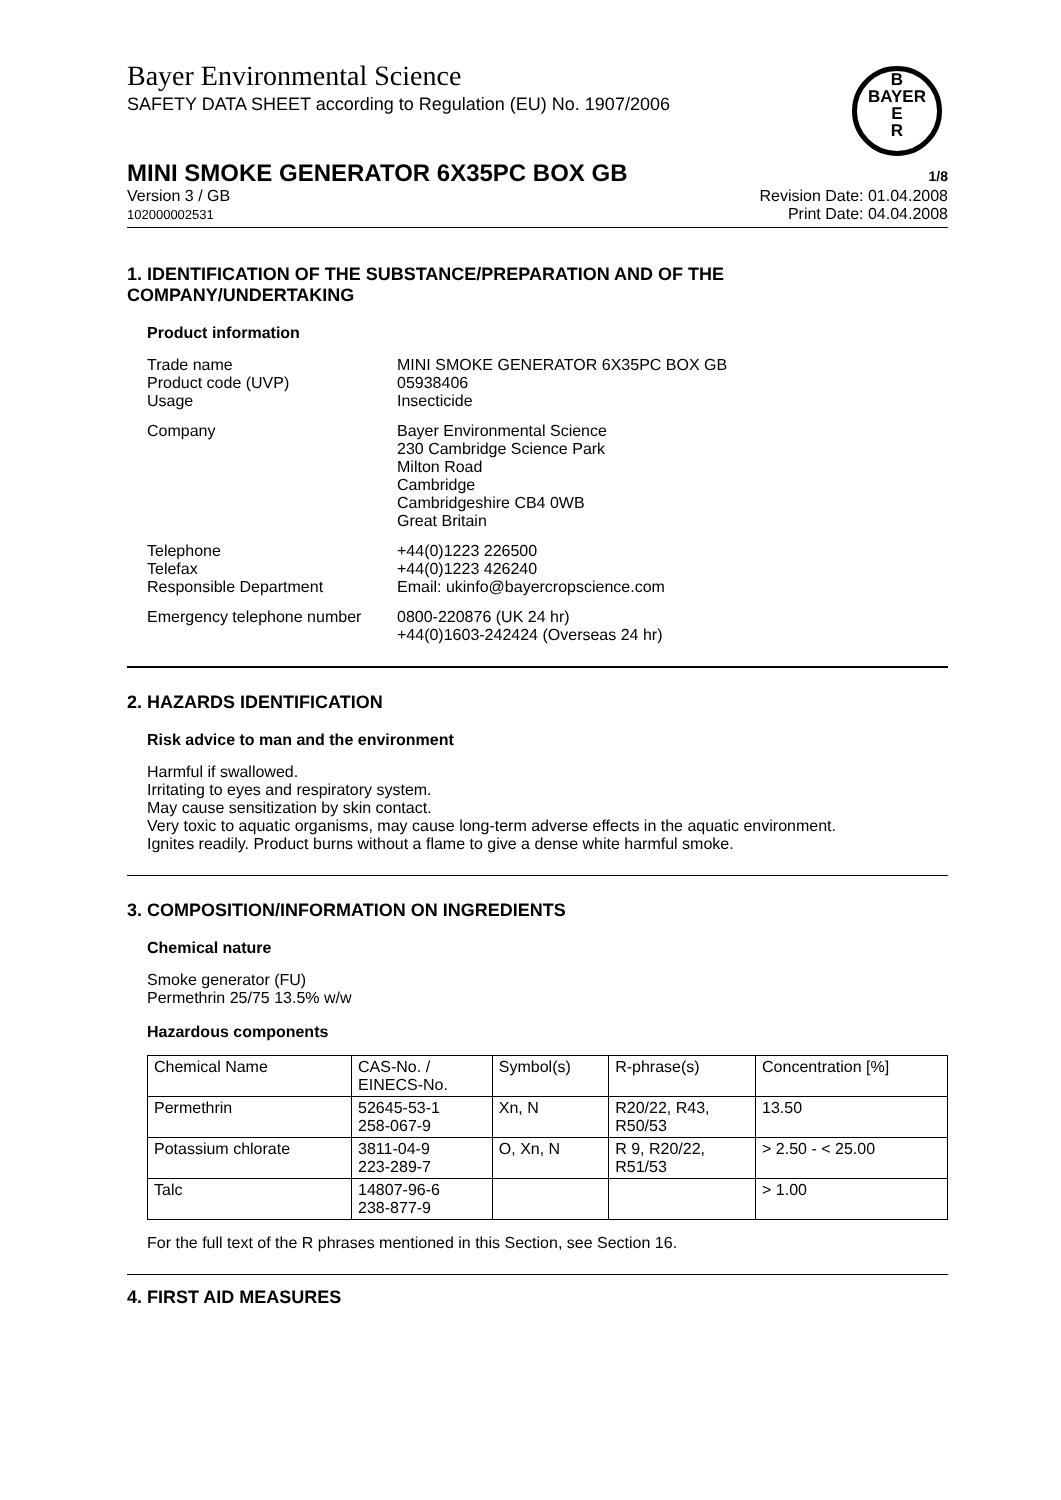Bayer Environmental Science
SAFETY DATA SHEET according to Regulation (EU) No. 1907/2006
B
BAYER
E
R
MINI SMOKE GENERATOR 6X35PC BOX GB 1/8
Version 3 / GB
102000002531
Revision Date: 01.04.2008
Print Date: 04.04.2008
1. IDENTIFICATION OF THE SUBSTANCE/PREPARATION AND OF THE COMPANY/UNDERTAKING
Product information
Trade name
Product code (UVP)
Usage
MINI SMOKE GENERATOR 6X35PC BOX GB
05938406
Insecticide
Company
Bayer Environmental Science
230 Cambridge Science Park
Milton Road
Cambridge
Cambridgeshire CB4 0WB
Great Britain
Telephone
Telefax
Responsible Department
+44(0)1223 226500
+44(0)1223 426240
Email: ukinfo@bayercropscience.com
Emergency telephone number
0800-220876 (UK 24 hr)
+44(0)1603-242424 (Overseas 24 hr)
2. HAZARDS IDENTIFICATION
Risk advice to man and the environment
Harmful if swallowed.
Irritating to eyes and respiratory system.
May cause sensitization by skin contact.
Very toxic to aquatic organisms, may cause long-term adverse effects in the aquatic environment.
Ignites readily. Product burns without a flame to give a dense white harmful smoke.
3. COMPOSITION/INFORMATION ON INGREDIENTS
Chemical nature
Smoke generator (FU)
Permethrin 25/75 13.5% w/w
Hazardous components
| Chemical Name | CAS-No. / EINECS-No. | Symbol(s) | R-phrase(s) | Concentration [%] |
| --- | --- | --- | --- | --- |
| Permethrin | 52645-53-1 258-067-9 | Xn, N | R20/22, R43, R50/53 | 13.50 |
| Potassium chlorate | 3811-04-9 223-289-7 | O, Xn, N | R 9, R20/22, R51/53 | > 2.50 - < 25.00 |
| Talc | 14807-96-6 238-877-9 | | | > 1.00 |
For the full text of the R phrases mentioned in this Section, see Section 16.
4. FIRST AID MEASURES